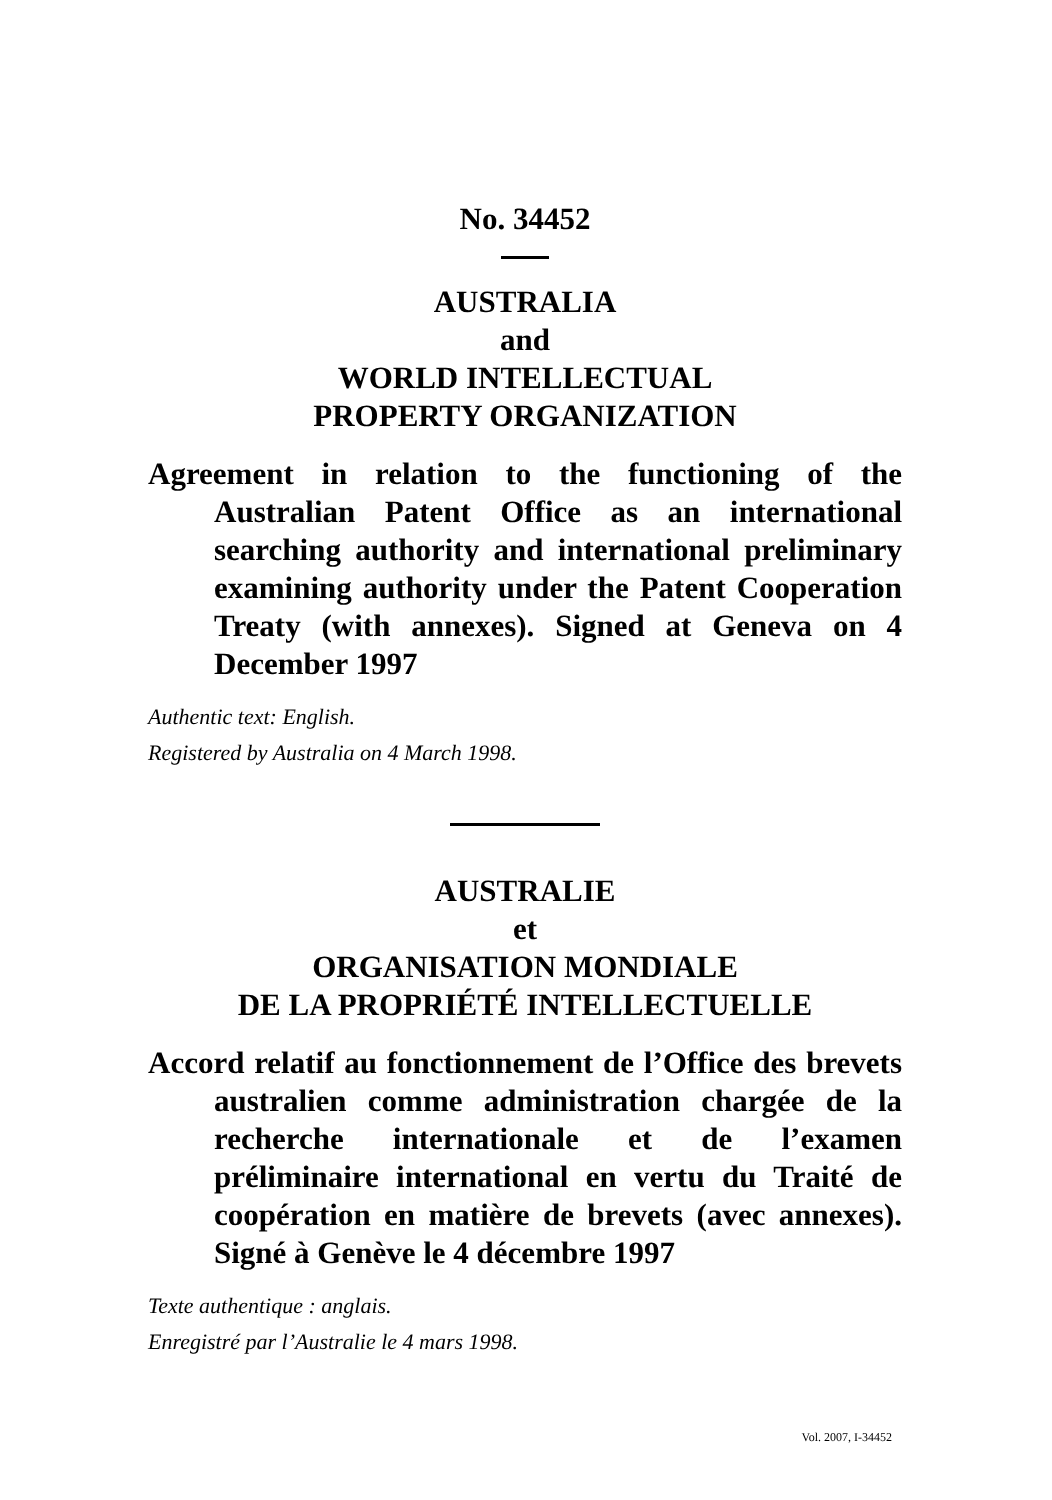No. 34452
AUSTRALIA
and
WORLD INTELLECTUAL
PROPERTY ORGANIZATION
Agreement in relation to the functioning of the Australian Patent Office as an international searching authority and international preliminary examining authority under the Patent Cooperation Treaty (with annexes). Signed at Geneva on 4 December 1997
Authentic text: English.
Registered by Australia on 4 March 1998.
AUSTRALIE
et
ORGANISATION MONDIALE
DE LA PROPRIÉTÉ INTELLECTUELLE
Accord relatif au fonctionnement de l’Office des brevets australien comme administration chargée de la recherche internationale et de l’examen préliminaire international en vertu du Traité de coopération en matière de brevets (avec annexes). Signé à Genève le 4 décembre 1997
Texte authentique : anglais.
Enregistré par l’Australie le 4 mars 1998.
Vol. 2007, I-34452